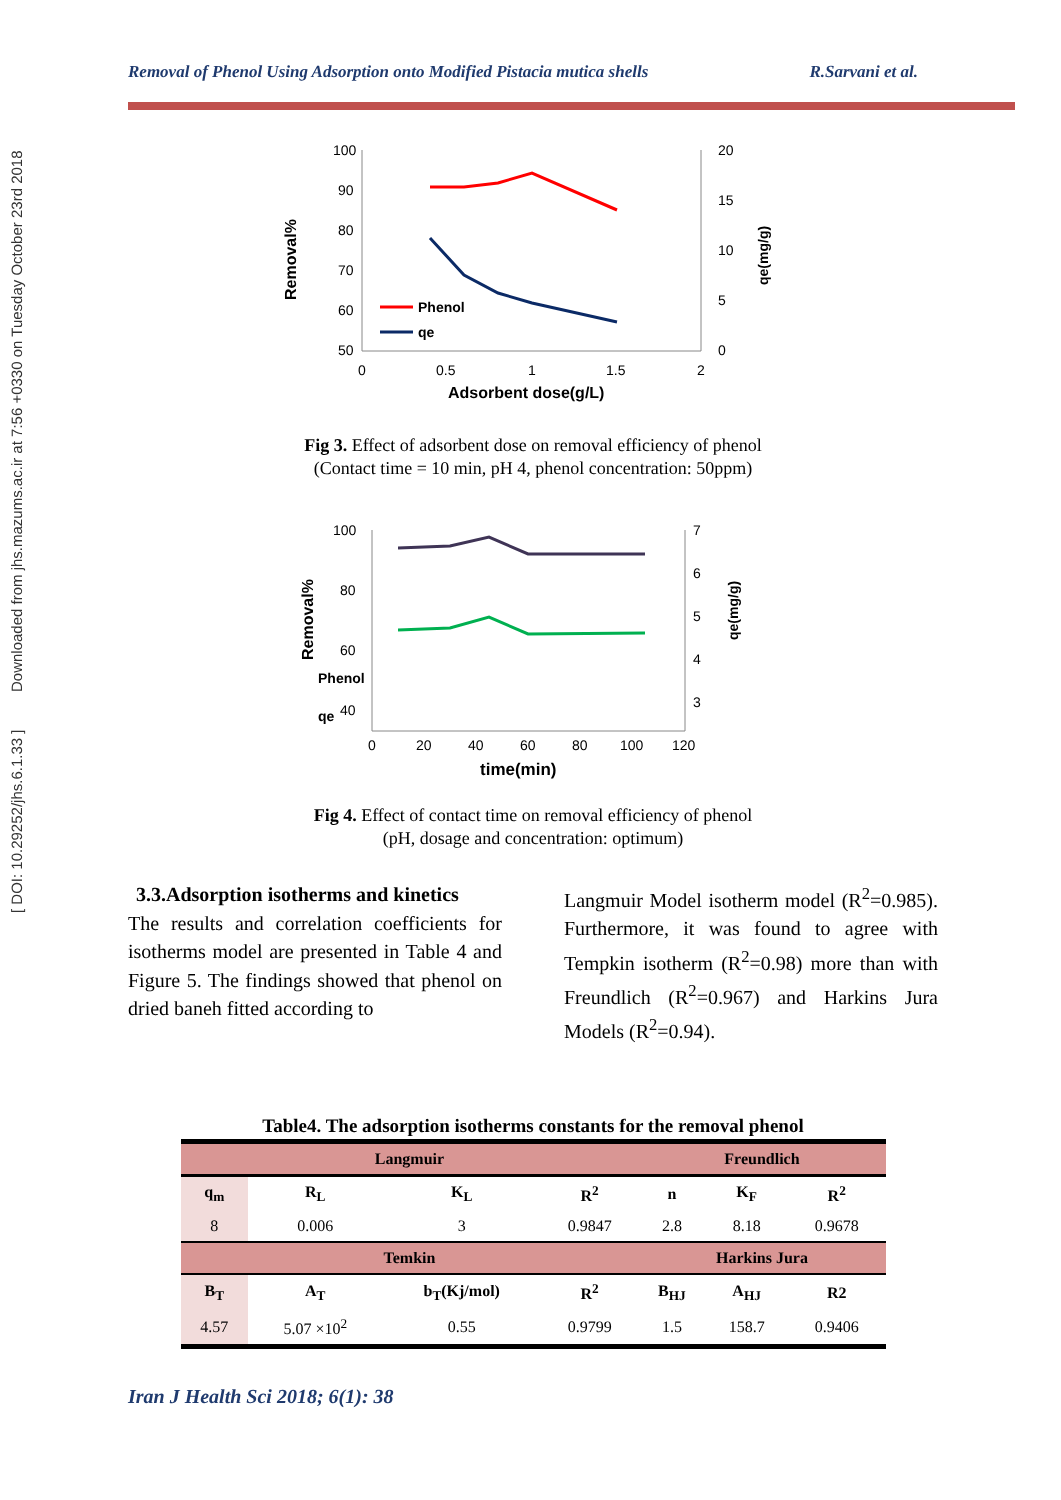[ DOI: 10.29252/jhs.6.1.33 ] Downloaded from jhs.mazums.ac.ir at 7:56 +0330 on Tuesday October 23rd 2018
Removal of Phenol Using Adsorption onto Modified Pistacia mutica shells R.Sarvani et al.
100
90
80
70
60
50
20
15
10
5
0
0
0.5
1
1.5
2
Adsorbent dose(g/L)
Removal%
qe(mg/g)
Phenol
qe
Fig 3. Effect of adsorbent dose on removal efficiency of phenol
(Contact time = 10 min, pH 4, phenol concentration: 50ppm)
100
80
60
40
7
6
5
4
3
0
20
40
60
80
100
120
time(min)
Removal%
qe(mg/g)
Phenol
qe
Fig 4. Effect of contact time on removal efficiency of phenol
(pH, dosage and concentration: optimum)
3.3.Adsorption isotherms and kinetics
The results and correlation coefficients for isotherms model are presented in Table 4 and Figure 5. The findings showed that phenol on dried baneh fitted according to
Langmuir Model isotherm model (R<sup>2</sup>=0.985). Furthermore, it was found to agree with Tempkin isotherm (R<sup>2</sup>=0.98) more than with Freundlich (R<sup>2</sup>=0.967) and Harkins Jura Models (R<sup>2</sup>=0.94).
Table4. The adsorption isotherms constants for the removal phenol
| Langmuir | | | | Freundlich | | |
| --- | --- | --- | --- | --- | --- | --- |
| q<sub>m</sub> | R<sub>L</sub> | K<sub>L</sub> | R<sup>2</sup> | n | K<sub>F</sub> | R<sup>2</sup> |
| 8 | 0.006 | 3 | 0.9847 | 2.8 | 8.18 | 0.9678 |
| Temkin | | | | Harkins Jura | | |
| B<sub>T</sub> | A<sub>T</sub> | b<sub>T</sub>(Kj/mol) | R<sup>2</sup> | B<sub>HJ</sub> | A<sub>HJ</sub> | R2 |
| 4.57 | 5.07 ×10<sup>2</sup> | 0.55 | 0.9799 | 1.5 | 158.7 | 0.9406 |
Iran J Health Sci 2018; 6(1): 38